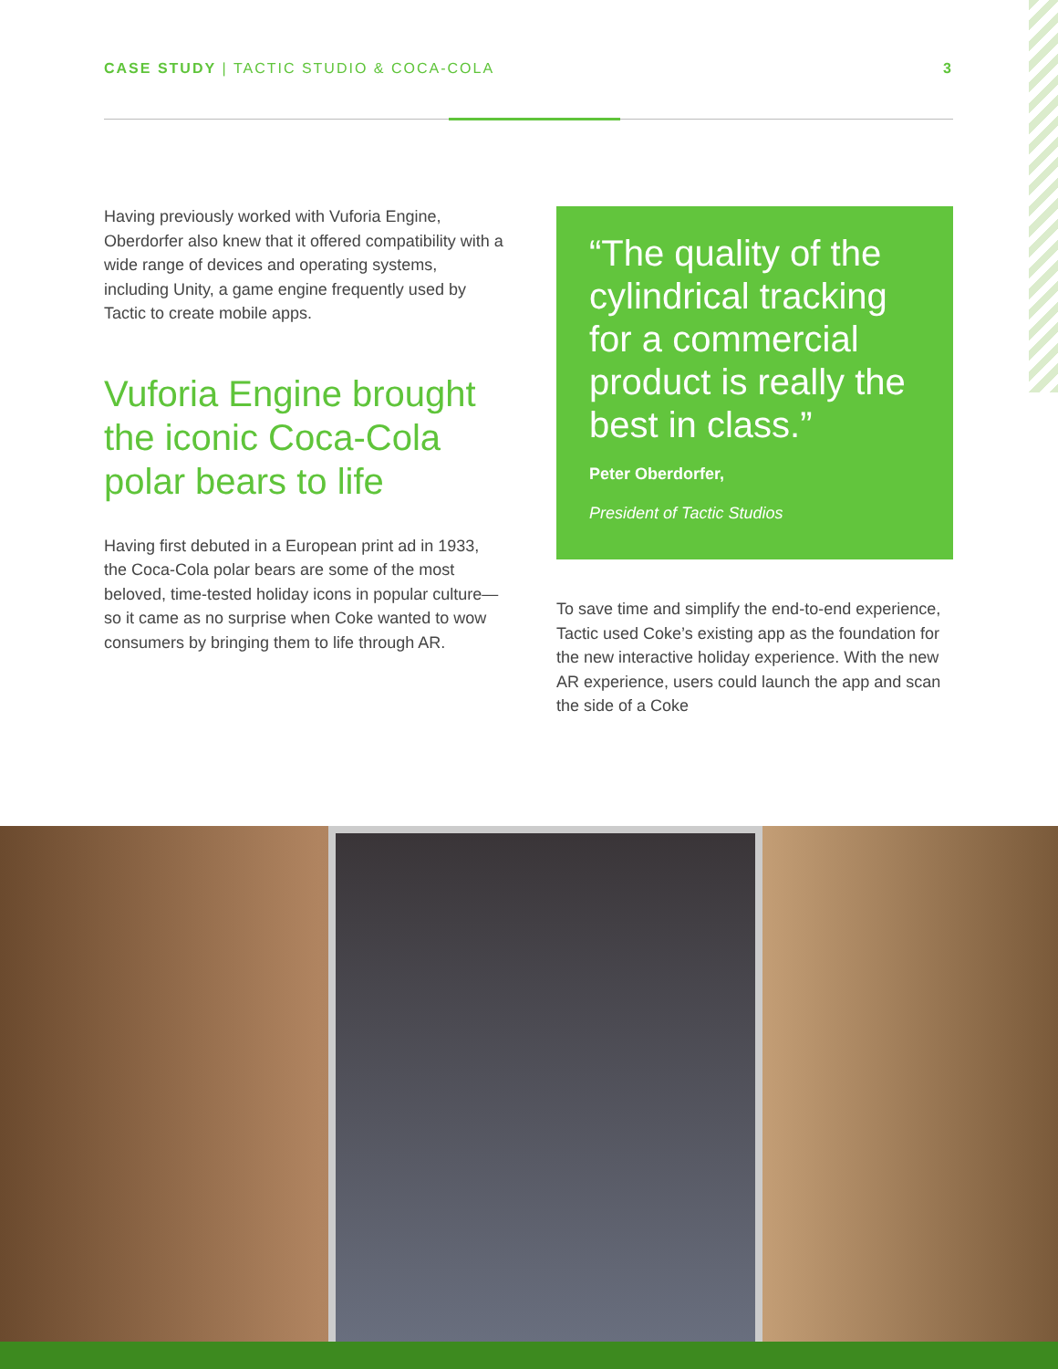CASE STUDY | TACTIC STUDIO & COCA-COLA 3
Having previously worked with Vuforia Engine, Oberdorfer also knew that it offered compatibility with a wide range of devices and operating systems, including Unity, a game engine frequently used by Tactic to create mobile apps.
Vuforia Engine brought the iconic Coca-Cola polar bears to life
Having first debuted in a European print ad in 1933, the Coca-Cola polar bears are some of the most beloved, time-tested holiday icons in popular culture—so it came as no surprise when Coke wanted to wow consumers by bringing them to life through AR.
“The quality of the cylindrical tracking for a commercial product is really the best in class.”
Peter Oberdorfer,
President of Tactic Studios
To save time and simplify the end-to-end experience, Tactic used Coke’s existing app as the foundation for the new interactive holiday experience. With the new AR experience, users could launch the app and scan the side of a Coke